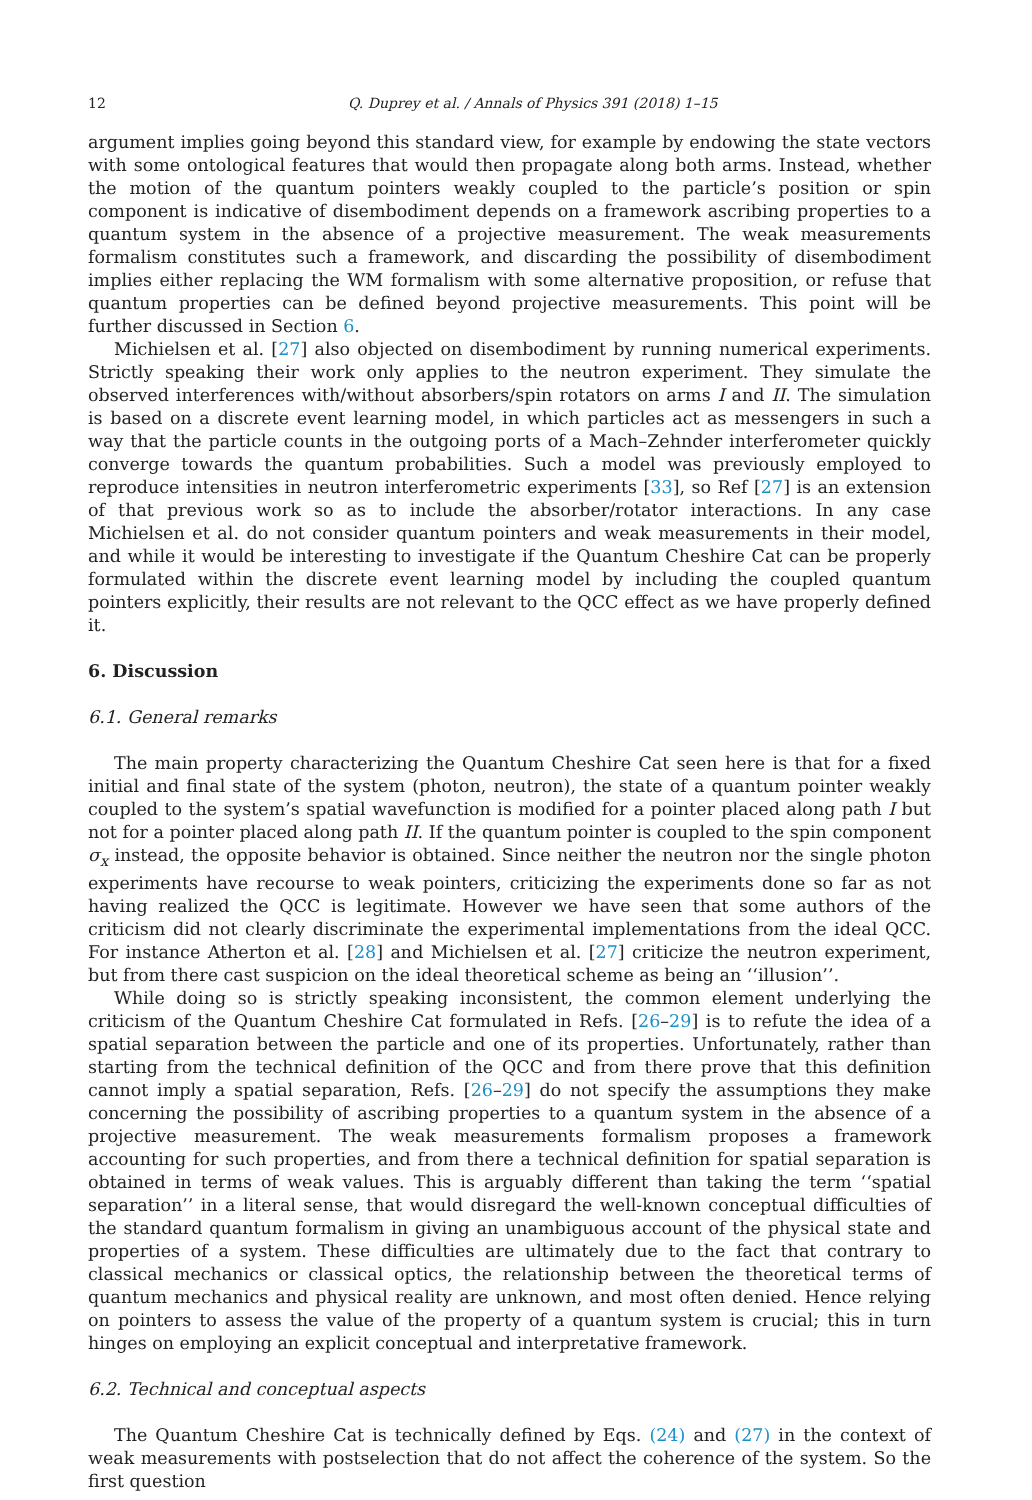12 Q. Duprey et al. / Annals of Physics 391 (2018) 1–15
argument implies going beyond this standard view, for example by endowing the state vectors with some ontological features that would then propagate along both arms. Instead, whether the motion of the quantum pointers weakly coupled to the particle’s position or spin component is indicative of disembodiment depends on a framework ascribing properties to a quantum system in the absence of a projective measurement. The weak measurements formalism constitutes such a framework, and discarding the possibility of disembodiment implies either replacing the WM formalism with some alternative proposition, or refuse that quantum properties can be defined beyond projective measurements. This point will be further discussed in Section 6.
Michielsen et al. [27] also objected on disembodiment by running numerical experiments. Strictly speaking their work only applies to the neutron experiment. They simulate the observed interferences with/without absorbers/spin rotators on arms I and II. The simulation is based on a discrete event learning model, in which particles act as messengers in such a way that the particle counts in the outgoing ports of a Mach–Zehnder interferometer quickly converge towards the quantum probabilities. Such a model was previously employed to reproduce intensities in neutron interferometric experiments [33], so Ref [27] is an extension of that previous work so as to include the absorber/rotator interactions. In any case Michielsen et al. do not consider quantum pointers and weak measurements in their model, and while it would be interesting to investigate if the Quantum Cheshire Cat can be properly formulated within the discrete event learning model by including the coupled quantum pointers explicitly, their results are not relevant to the QCC effect as we have properly defined it.
6. Discussion
6.1. General remarks
The main property characterizing the Quantum Cheshire Cat seen here is that for a fixed initial and final state of the system (photon, neutron), the state of a quantum pointer weakly coupled to the system’s spatial wavefunction is modified for a pointer placed along path I but not for a pointer placed along path II. If the quantum pointer is coupled to the spin component σ<sub>x</sub> instead, the opposite behavior is obtained. Since neither the neutron nor the single photon experiments have recourse to weak pointers, criticizing the experiments done so far as not having realized the QCC is legitimate. However we have seen that some authors of the criticism did not clearly discriminate the experimental implementations from the ideal QCC. For instance Atherton et al. [28] and Michielsen et al. [27] criticize the neutron experiment, but from there cast suspicion on the ideal theoretical scheme as being an ‘‘illusion’’.
While doing so is strictly speaking inconsistent, the common element underlying the criticism of the Quantum Cheshire Cat formulated in Refs. [26–29] is to refute the idea of a spatial separation between the particle and one of its properties. Unfortunately, rather than starting from the technical definition of the QCC and from there prove that this definition cannot imply a spatial separation, Refs. [26–29] do not specify the assumptions they make concerning the possibility of ascribing properties to a quantum system in the absence of a projective measurement. The weak measurements formalism proposes a framework accounting for such properties, and from there a technical definition for spatial separation is obtained in terms of weak values. This is arguably different than taking the term ‘‘spatial separation’’ in a literal sense, that would disregard the well-known conceptual difficulties of the standard quantum formalism in giving an unambiguous account of the physical state and properties of a system. These difficulties are ultimately due to the fact that contrary to classical mechanics or classical optics, the relationship between the theoretical terms of quantum mechanics and physical reality are unknown, and most often denied. Hence relying on pointers to assess the value of the property of a quantum system is crucial; this in turn hinges on employing an explicit conceptual and interpretative framework.
6.2. Technical and conceptual aspects
The Quantum Cheshire Cat is technically defined by Eqs. (24) and (27) in the context of weak measurements with postselection that do not affect the coherence of the system. So the first question